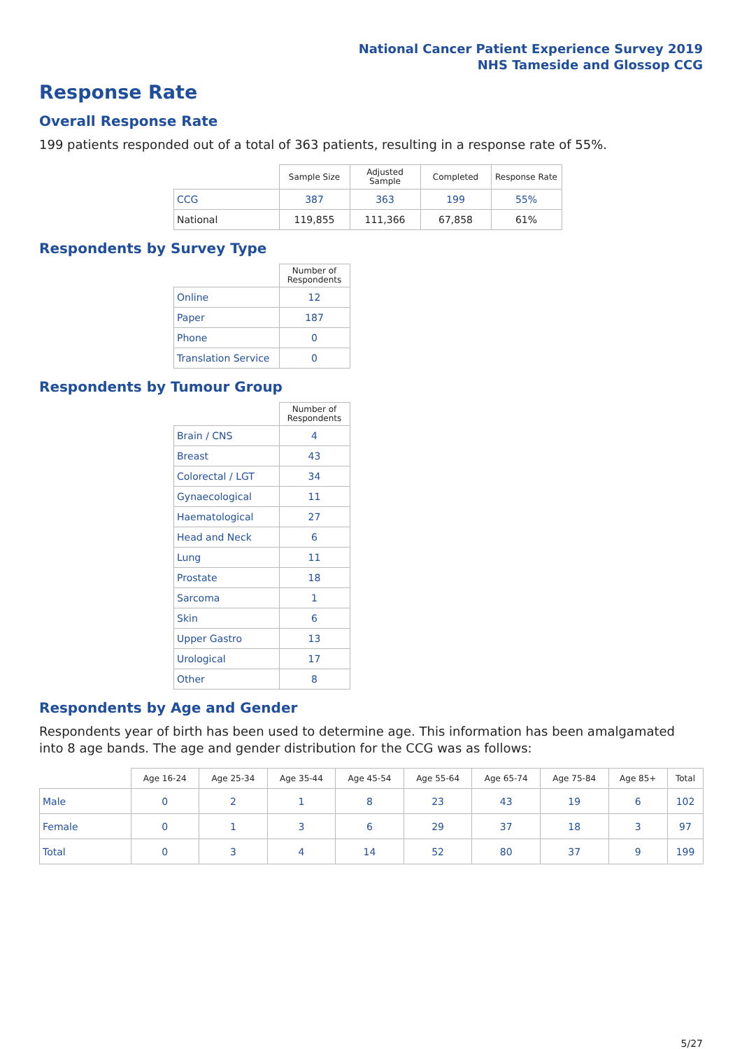National Cancer Patient Experience Survey 2019
NHS Tameside and Glossop CCG
Response Rate
Overall Response Rate
199 patients responded out of a total of 363 patients, resulting in a response rate of 55%.
| | Sample Size | Adjusted Sample | Completed | Response Rate |
| --- | --- | --- | --- | --- |
| CCG | 387 | 363 | 199 | 55% |
| National | 119,855 | 111,366 | 67,858 | 61% |
Respondents by Survey Type
| | Number of Respondents |
| --- | --- |
| Online | 12 |
| Paper | 187 |
| Phone | 0 |
| Translation Service | 0 |
Respondents by Tumour Group
| | Number of Respondents |
| --- | --- |
| Brain / CNS | 4 |
| Breast | 43 |
| Colorectal / LGT | 34 |
| Gynaecological | 11 |
| Haematological | 27 |
| Head and Neck | 6 |
| Lung | 11 |
| Prostate | 18 |
| Sarcoma | 1 |
| Skin | 6 |
| Upper Gastro | 13 |
| Urological | 17 |
| Other | 8 |
Respondents by Age and Gender
Respondents year of birth has been used to determine age. This information has been amalgamated into 8 age bands. The age and gender distribution for the CCG was as follows:
| | Age 16-24 | Age 25-34 | Age 35-44 | Age 45-54 | Age 55-64 | Age 65-74 | Age 75-84 | Age 85+ | Total |
| --- | --- | --- | --- | --- | --- | --- | --- | --- | --- |
| Male | 0 | 2 | 1 | 8 | 23 | 43 | 19 | 6 | 102 |
| Female | 0 | 1 | 3 | 6 | 29 | 37 | 18 | 3 | 97 |
| Total | 0 | 3 | 4 | 14 | 52 | 80 | 37 | 9 | 199 |
5/27